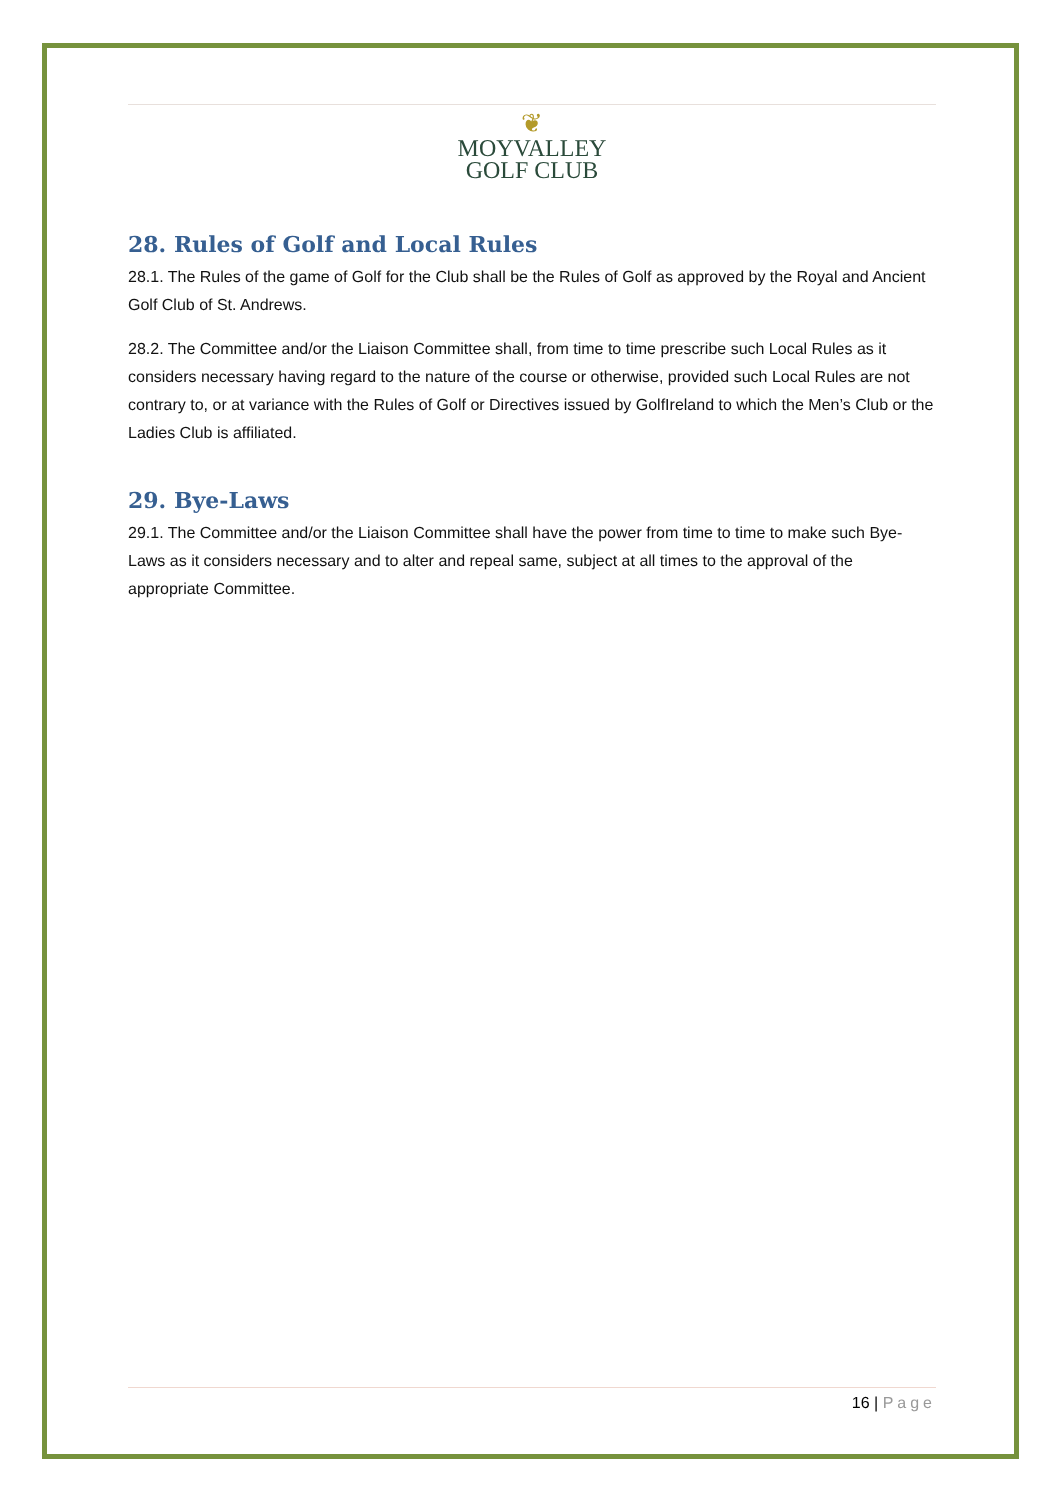❦
MOYVALLEY
GOLF CLUB
28. Rules of Golf and Local Rules
28.1. The Rules of the game of Golf for the Club shall be the Rules of Golf as approved by the Royal and Ancient Golf Club of St. Andrews.
28.2. The Committee and/or the Liaison Committee shall, from time to time prescribe such Local Rules as it considers necessary having regard to the nature of the course or otherwise, provided such Local Rules are not contrary to, or at variance with the Rules of Golf or Directives issued by GolfIreland to which the Men’s Club or the Ladies Club is affiliated.
29. Bye-Laws
29.1. The Committee and/or the Liaison Committee shall have the power from time to time to make such Bye-Laws as it considers necessary and to alter and repeal same, subject at all times to the approval of the appropriate Committee.
16 | Page